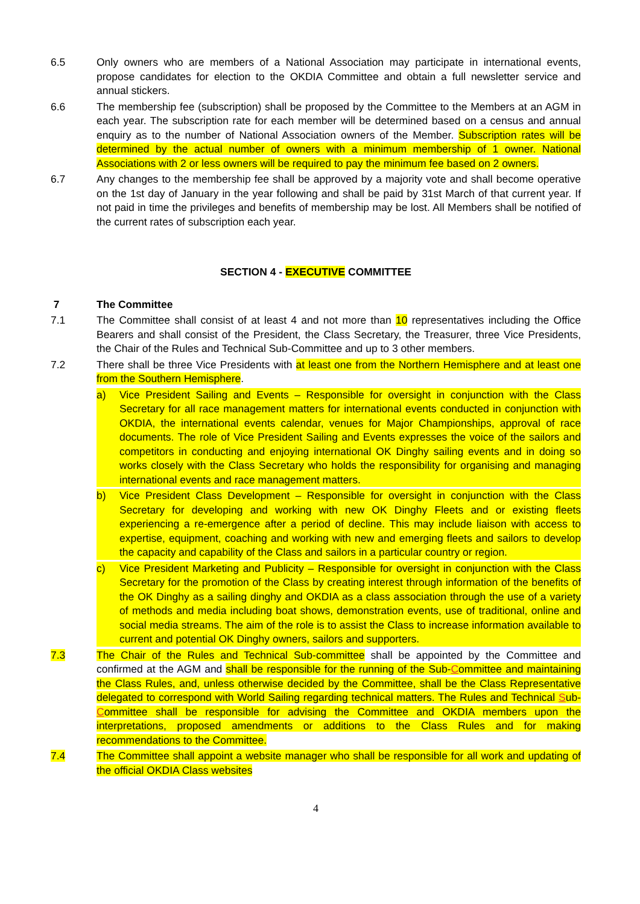6.5 Only owners who are members of a National Association may participate in international events, propose candidates for election to the OKDIA Committee and obtain a full newsletter service and annual stickers.
6.6 The membership fee (subscription) shall be proposed by the Committee to the Members at an AGM in each year. The subscription rate for each member will be determined based on a census and annual enquiry as to the number of National Association owners of the Member. Subscription rates will be determined by the actual number of owners with a minimum membership of 1 owner. National Associations with 2 or less owners will be required to pay the minimum fee based on 2 owners.
6.7 Any changes to the membership fee shall be approved by a majority vote and shall become operative on the 1st day of January in the year following and shall be paid by 31st March of that current year. If not paid in time the privileges and benefits of membership may be lost. All Members shall be notified of the current rates of subscription each year.
SECTION 4 - EXECUTIVE COMMITTEE
7 The Committee
7.1 The Committee shall consist of at least 4 and not more than 10 representatives including the Office Bearers and shall consist of the President, the Class Secretary, the Treasurer, three Vice Presidents, the Chair of the Rules and Technical Sub-Committee and up to 3 other members.
7.2 There shall be three Vice Presidents with at least one from the Northern Hemisphere and at least one from the Southern Hemisphere.
a) Vice President Sailing and Events – Responsible for oversight in conjunction with the Class Secretary for all race management matters for international events conducted in conjunction with OKDIA, the international events calendar, venues for Major Championships, approval of race documents. The role of Vice President Sailing and Events expresses the voice of the sailors and competitors in conducting and enjoying international OK Dinghy sailing events and in doing so works closely with the Class Secretary who holds the responsibility for organising and managing international events and race management matters.
b) Vice President Class Development – Responsible for oversight in conjunction with the Class Secretary for developing and working with new OK Dinghy Fleets and or existing fleets experiencing a re-emergence after a period of decline. This may include liaison with access to expertise, equipment, coaching and working with new and emerging fleets and sailors to develop the capacity and capability of the Class and sailors in a particular country or region.
c) Vice President Marketing and Publicity – Responsible for oversight in conjunction with the Class Secretary for the promotion of the Class by creating interest through information of the benefits of the OK Dinghy as a sailing dinghy and OKDIA as a class association through the use of a variety of methods and media including boat shows, demonstration events, use of traditional, online and social media streams. The aim of the role is to assist the Class to increase information available to current and potential OK Dinghy owners, sailors and supporters.
7.3 The Chair of the Rules and Technical Sub-committee shall be appointed by the Committee and confirmed at the AGM and shall be responsible for the running of the Sub-Committee and maintaining the Class Rules, and, unless otherwise decided by the Committee, shall be the Class Representative delegated to correspond with World Sailing regarding technical matters. The Rules and Technical Sub-Committee shall be responsible for advising the Committee and OKDIA members upon the interpretations, proposed amendments or additions to the Class Rules and for making recommendations to the Committee.
7.4 The Committee shall appoint a website manager who shall be responsible for all work and updating of the official OKDIA Class websites
4